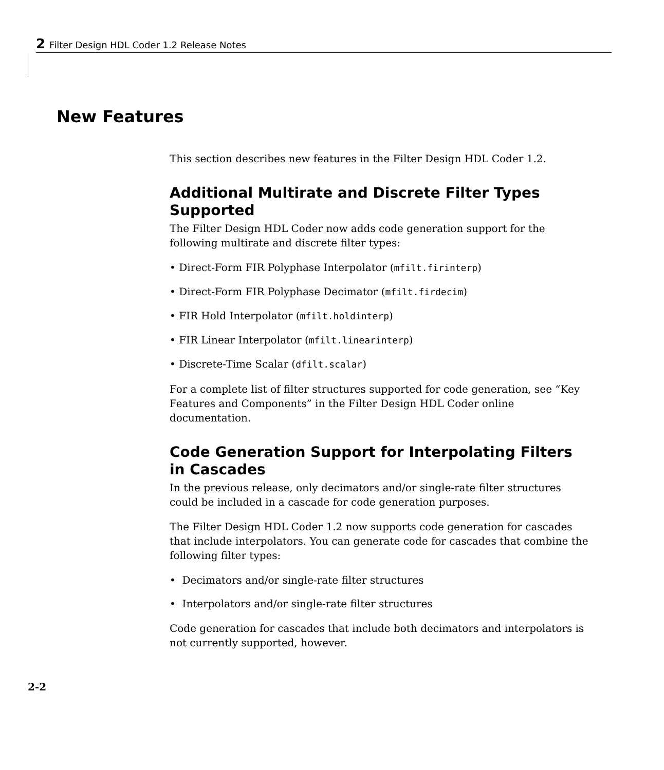2 Filter Design HDL Coder 1.2 Release Notes
New Features
This section describes new features in the Filter Design HDL Coder 1.2.
Additional Multirate and Discrete Filter Types Supported
The Filter Design HDL Coder now adds code generation support for the following multirate and discrete filter types:
• Direct-Form FIR Polyphase Interpolator (mfilt.firinterp)
• Direct-Form FIR Polyphase Decimator (mfilt.firdecim)
• FIR Hold Interpolator (mfilt.holdinterp)
• FIR Linear Interpolator (mfilt.linearinterp)
• Discrete-Time Scalar (dfilt.scalar)
For a complete list of filter structures supported for code generation, see “Key Features and Components” in the Filter Design HDL Coder online documentation.
Code Generation Support for Interpolating Filters in Cascades
In the previous release, only decimators and/or single-rate filter structures could be included in a cascade for code generation purposes.
The Filter Design HDL Coder 1.2 now supports code generation for cascades that include interpolators. You can generate code for cascades that combine the following filter types:
• Decimators and/or single-rate filter structures
• Interpolators and/or single-rate filter structures
Code generation for cascades that include both decimators and interpolators is not currently supported, however.
2-2